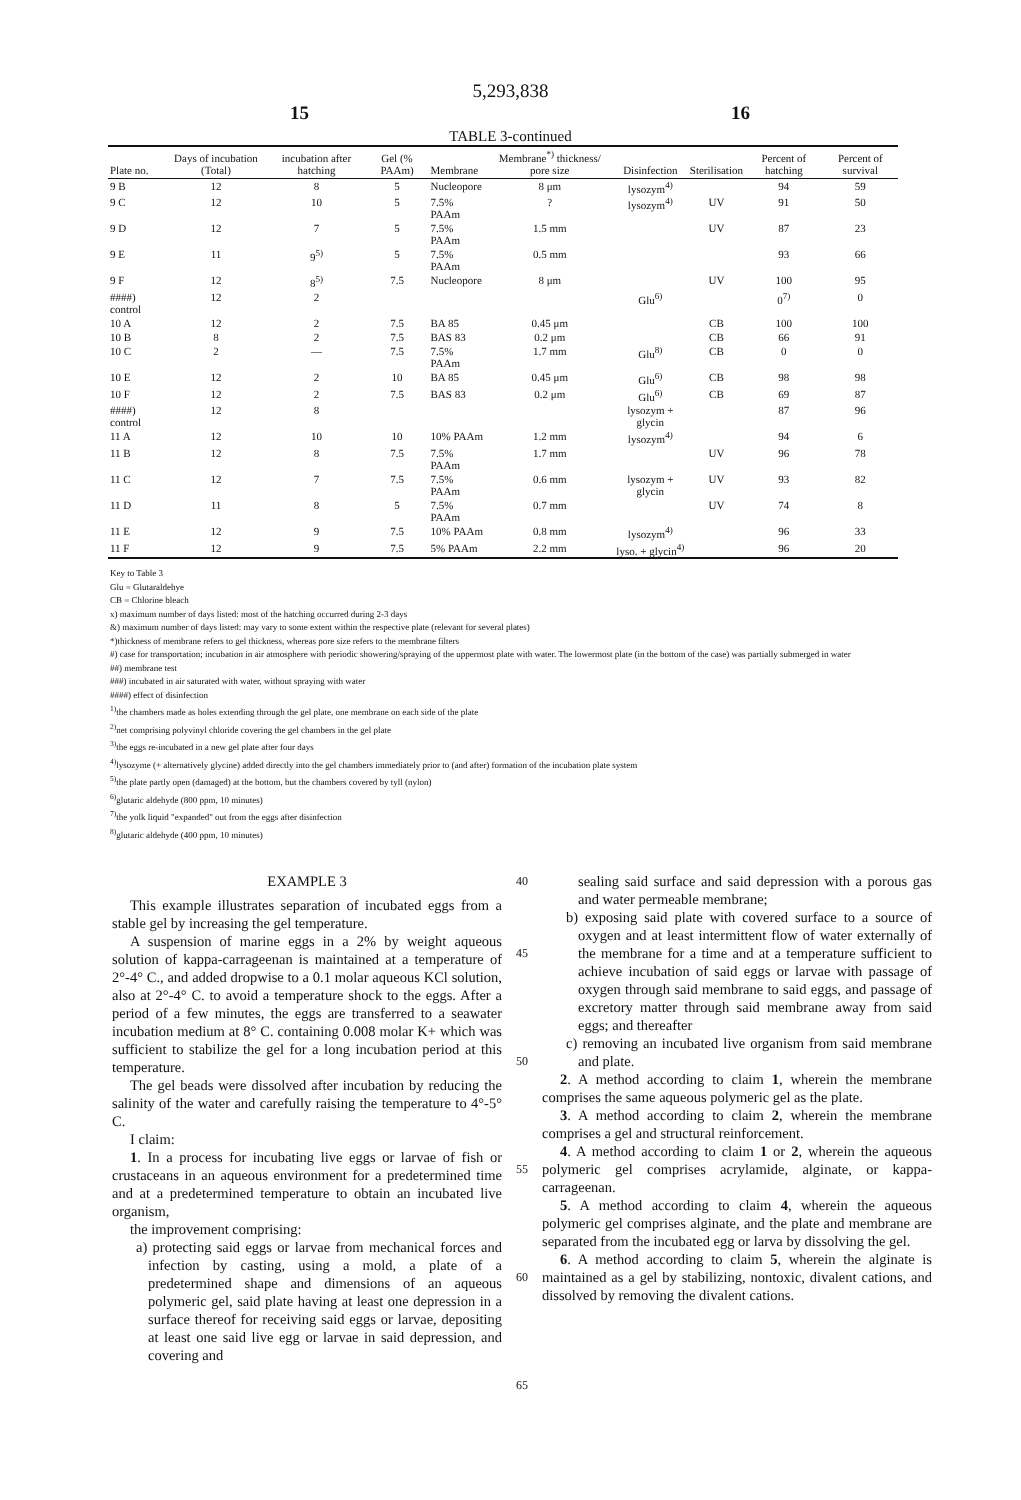5,293,838
15 16
TABLE 3-continued
| Plate no. | Days of incubation (Total) | incubation after hatching | Gel (% PAAm) | Membrane | Membrane<sup>*)</sup> thickness/ pore size | Disinfection | Sterilisation | Percent of hatching | Percent of survival |
| --- | --- | --- | --- | --- | --- | --- | --- | --- | --- |
| 9 B | 12 | 8 | 5 | Nucleopore | 8 μm | lysozym<sup>4)</sup> | | 94 | 59 |
| 9 C | 12 | 10 | 5 | 7.5% PAAm | ? | lysozym<sup>4)</sup> | UV | 91 | 50 |
| 9 D | 12 | 7 | 5 | 7.5% PAAm | 1.5 mm | | UV | 87 | 23 |
| 9 E | 11 | 9<sup>5)</sup> | 5 | 7.5% PAAm | 0.5 mm | | | 93 | 66 |
| 9 F | 12 | 8<sup>5)</sup> | 7.5 | Nucleopore | 8 μm | | UV | 100 | 95 |
| ####) control | 12 | 2 | | | | Glu<sup>6)</sup> | | 0<sup>7)</sup> | 0 |
| 10 A | 12 | 2 | 7.5 | BA 85 | 0.45 μm | | CB | 100 | 100 |
| 10 B | 8 | 2 | 7.5 | BAS 83 | 0.2 μm | | CB | 66 | 91 |
| 10 C | 2 | — | 7.5 | 7.5% PAAm | 1.7 mm | Glu<sup>8)</sup> | CB | 0 | 0 |
| 10 E | 12 | 2 | 10 | BA 85 | 0.45 μm | Glu<sup>6)</sup> | CB | 98 | 98 |
| 10 F | 12 | 2 | 7.5 | BAS 83 | 0.2 μm | Glu<sup>6)</sup> | CB | 69 | 87 |
| ####) control | 12 | 8 | | | | lysozym + glycin | | 87 | 96 |
| 11 A | 12 | 10 | 10 | 10% PAAm | 1.2 mm | lysozym<sup>4)</sup> | | 94 | 6 |
| 11 B | 12 | 8 | 7.5 | 7.5% PAAm | 1.7 mm | | UV | 96 | 78 |
| 11 C | 12 | 7 | 7.5 | 7.5% PAAm | 0.6 mm | lysozym + glycin | UV | 93 | 82 |
| 11 D | 11 | 8 | 5 | 7.5% PAAm | 0.7 mm | | UV | 74 | 8 |
| 11 E | 12 | 9 | 7.5 | 10% PAAm | 0.8 mm | lysozym<sup>4)</sup> | | 96 | 33 |
| 11 F | 12 | 9 | 7.5 | 5% PAAm | 2.2 mm | lyso. + glycin<sup>4)</sup> | | 96 | 20 |
Key to Table 3
Glu = Glutaraldehye
CB = Chlorine bleach
x) maximum number of days listed: most of the hatching occurred during 2-3 days
&) maximum number of days listed: may vary to some extent within the respective plate (relevant for several plates)
*)thickness of membrane refers to gel thickness, whereas pore size refers to the membrane filters
#) case for transportation; incubation in air atmosphere with periodic showering/spraying of the uppermost plate with water. The lowermost plate (in the bottom of the case) was partially submerged in water
##) membrane test
###) incubated in air saturated with water, without spraying with water
####) effect of disinfection
<sup>1)</sup> the chambers made as holes extending through the gel plate, one membrane on each side of the plate
<sup>2)</sup> net comprising polyvinyl chloride covering the gel chambers in the gel plate
<sup>3)</sup> the eggs re-incubated in a new gel plate after four days
<sup>4)</sup> lysozyme (+ alternatively glycine) added directly into the gel chambers immediately prior to (and after) formation of the incubation plate system
<sup>5)</sup> the plate partly open (damaged) at the bottom, but the chambers covered by tyll (nylon)
<sup>6)</sup> glutaric aldehyde (800 ppm, 10 minutes)
<sup>7)</sup> the yolk liquid "expanded" out from the eggs after disinfection
<sup>8)</sup> glutaric aldehyde (400 ppm, 10 minutes)
EXAMPLE 3
This example illustrates separation of incubated eggs from a stable gel by increasing the gel temperature.
A suspension of marine eggs in a 2% by weight aqueous solution of kappa-carrageenan is maintained at a temperature of 2°-4° C., and added dropwise to a 0.1 molar aqueous KCl solution, also at 2°-4° C. to avoid a temperature shock to the eggs. After a period of a few minutes, the eggs are transferred to a seawater incubation medium at 8° C. containing 0.008 molar K+ which was sufficient to stabilize the gel for a long incubation period at this temperature.
The gel beads were dissolved after incubation by reducing the salinity of the water and carefully raising the temperature to 4°-5° C.
I claim:
1. In a process for incubating live eggs or larvae of fish or crustaceans in an aqueous environment for a predetermined time and at a predetermined temperature to obtain an incubated live organism,
the improvement comprising:
a) protecting said eggs or larvae from mechanical forces and infection by casting, using a mold, a plate of a predetermined shape and dimensions of an aqueous polymeric gel, said plate having at least one depression in a surface thereof for receiving said eggs or larvae, depositing at least one said live egg or larvae in said depression, and covering and
40
45
50
55
60
65
sealing said surface and said depression with a porous gas and water permeable membrane;
b) exposing said plate with covered surface to a source of oxygen and at least intermittent flow of water externally of the membrane for a time and at a temperature sufficient to achieve incubation of said eggs or larvae with passage of oxygen through said membrane to said eggs, and passage of excretory matter through said membrane away from said eggs; and thereafter
c) removing an incubated live organism from said membrane and plate.
2. A method according to claim 1, wherein the membrane comprises the same aqueous polymeric gel as the plate.
3. A method according to claim 2, wherein the membrane comprises a gel and structural reinforcement.
4. A method according to claim 1 or 2, wherein the aqueous polymeric gel comprises acrylamide, alginate, or kappa-carrageenan.
5. A method according to claim 4, wherein the aqueous polymeric gel comprises alginate, and the plate and membrane are separated from the incubated egg or larva by dissolving the gel.
6. A method according to claim 5, wherein the alginate is maintained as a gel by stabilizing, nontoxic, divalent cations, and dissolved by removing the divalent cations.